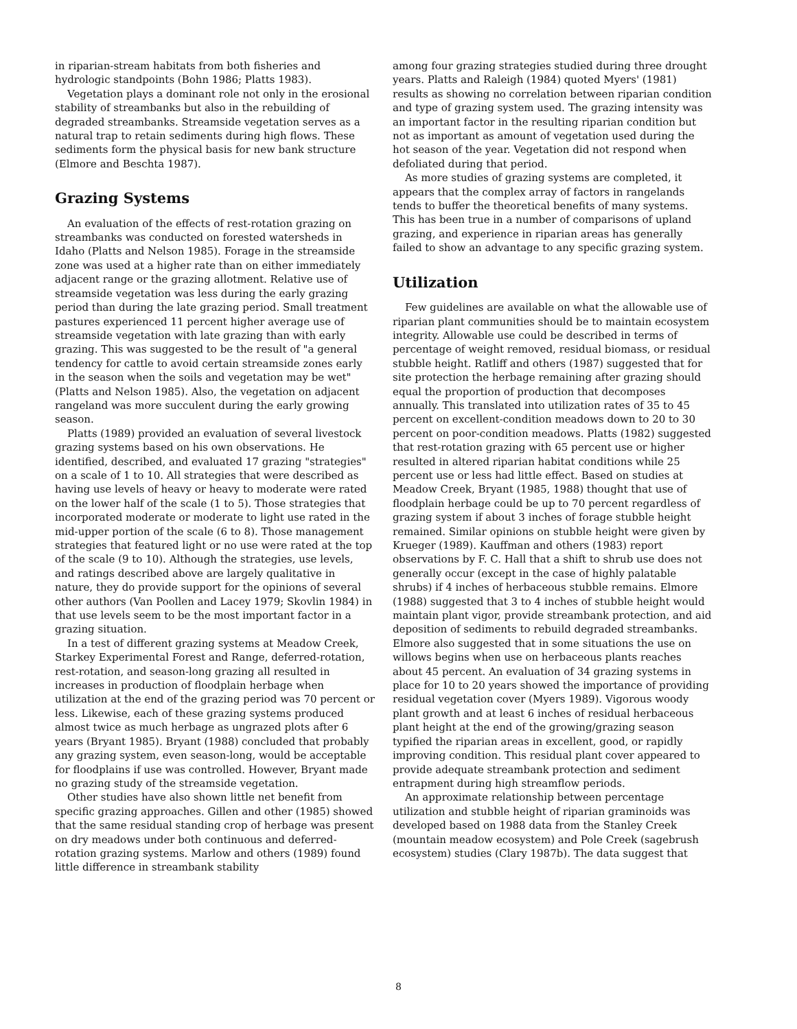in riparian-stream habitats from both fisheries and hydrologic standpoints (Bohn 1986; Platts 1983).
Vegetation plays a dominant role not only in the erosional stability of streambanks but also in the rebuilding of degraded streambanks. Streamside vegetation serves as a natural trap to retain sediments during high flows. These sediments form the physical basis for new bank structure (Elmore and Beschta 1987).
Grazing Systems
An evaluation of the effects of rest-rotation grazing on streambanks was conducted on forested watersheds in Idaho (Platts and Nelson 1985). Forage in the streamside zone was used at a higher rate than on either immediately adjacent range or the grazing allotment. Relative use of streamside vegetation was less during the early grazing period than during the late grazing period. Small treatment pastures experienced 11 percent higher average use of streamside vegetation with late grazing than with early grazing. This was suggested to be the result of "a general tendency for cattle to avoid certain streamside zones early in the season when the soils and vegetation may be wet" (Platts and Nelson 1985). Also, the vegetation on adjacent rangeland was more succulent during the early growing season.
Platts (1989) provided an evaluation of several livestock grazing systems based on his own observations. He identified, described, and evaluated 17 grazing "strategies" on a scale of 1 to 10. All strategies that were described as having use levels of heavy or heavy to moderate were rated on the lower half of the scale (1 to 5). Those strategies that incorporated moderate or moderate to light use rated in the mid-upper portion of the scale (6 to 8). Those management strategies that featured light or no use were rated at the top of the scale (9 to 10). Although the strategies, use levels, and ratings described above are largely qualitative in nature, they do provide support for the opinions of several other authors (Van Poollen and Lacey 1979; Skovlin 1984) in that use levels seem to be the most important factor in a grazing situation.
In a test of different grazing systems at Meadow Creek, Starkey Experimental Forest and Range, deferred-rotation, rest-rotation, and season-long grazing all resulted in increases in production of floodplain herbage when utilization at the end of the grazing period was 70 percent or less. Likewise, each of these grazing systems produced almost twice as much herbage as ungrazed plots after 6 years (Bryant 1985). Bryant (1988) concluded that probably any grazing system, even season-long, would be acceptable for floodplains if use was controlled. However, Bryant made no grazing study of the streamside vegetation.
Other studies have also shown little net benefit from specific grazing approaches. Gillen and other (1985) showed that the same residual standing crop of herbage was present on dry meadows under both continuous and deferred-rotation grazing systems. Marlow and others (1989) found little difference in streambank stability
among four grazing strategies studied during three drought years. Platts and Raleigh (1984) quoted Myers' (1981) results as showing no correlation between riparian condition and type of grazing system used. The grazing intensity was an important factor in the resulting riparian condition but not as important as amount of vegetation used during the hot season of the year. Vegetation did not respond when defoliated during that period.
As more studies of grazing systems are completed, it appears that the complex array of factors in rangelands tends to buffer the theoretical benefits of many systems. This has been true in a number of comparisons of upland grazing, and experience in riparian areas has generally failed to show an advantage to any specific grazing system.
Utilization
Few guidelines are available on what the allowable use of riparian plant communities should be to maintain ecosystem integrity. Allowable use could be described in terms of percentage of weight removed, residual biomass, or residual stubble height. Ratliff and others (1987) suggested that for site protection the herbage remaining after grazing should equal the proportion of production that decomposes annually. This translated into utilization rates of 35 to 45 percent on excellent-condition meadows down to 20 to 30 percent on poor-condition meadows. Platts (1982) suggested that rest-rotation grazing with 65 percent use or higher resulted in altered riparian habitat conditions while 25 percent use or less had little effect. Based on studies at Meadow Creek, Bryant (1985, 1988) thought that use of floodplain herbage could be up to 70 percent regardless of grazing system if about 3 inches of forage stubble height remained. Similar opinions on stubble height were given by Krueger (1989). Kauffman and others (1983) report observations by F. C. Hall that a shift to shrub use does not generally occur (except in the case of highly palatable shrubs) if 4 inches of herbaceous stubble remains. Elmore (1988) suggested that 3 to 4 inches of stubble height would maintain plant vigor, provide streambank protection, and aid deposition of sediments to rebuild degraded streambanks. Elmore also suggested that in some situations the use on willows begins when use on herbaceous plants reaches about 45 percent. An evaluation of 34 grazing systems in place for 10 to 20 years showed the importance of providing residual vegetation cover (Myers 1989). Vigorous woody plant growth and at least 6 inches of residual herbaceous plant height at the end of the growing/grazing season typified the riparian areas in excellent, good, or rapidly improving condition. This residual plant cover appeared to provide adequate streambank protection and sediment entrapment during high streamflow periods.
An approximate relationship between percentage utilization and stubble height of riparian graminoids was developed based on 1988 data from the Stanley Creek (mountain meadow ecosystem) and Pole Creek (sagebrush ecosystem) studies (Clary 1987b). The data suggest that
8